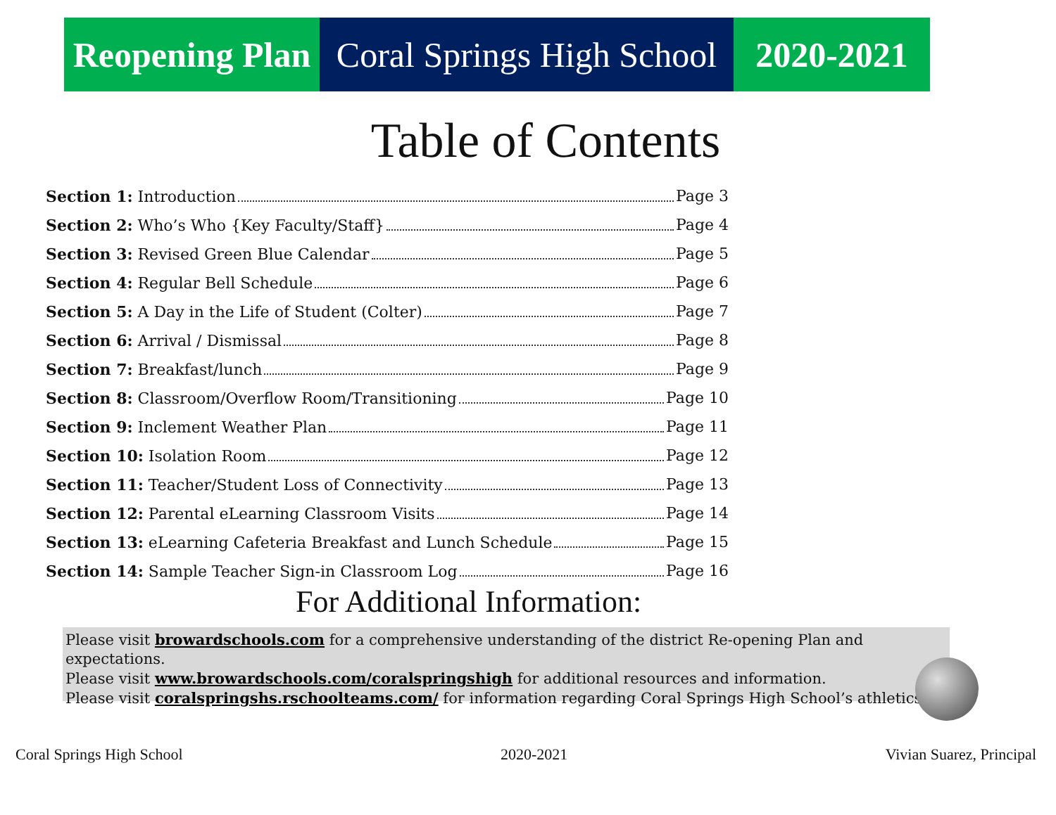Reopening Plan
Coral Springs High School
2020-2021
Table of Contents
Section 1: Introduction Page 3
Section 2: Who’s Who {Key Faculty/Staff} Page 4
Section 3: Revised Green Blue Calendar Page 5
Section 4: Regular Bell Schedule Page 6
Section 5: A Day in the Life of Student (Colter) Page 7
Section 6: Arrival / Dismissal Page 8
Section 7: Breakfast/lunch Page 9
Section 8: Classroom/Overflow Room/Transitioning Page 10
Section 9: Inclement Weather Plan Page 11
Section 10: Isolation Room Page 12
Section 11: Teacher/Student Loss of Connectivity Page 13
Section 12: Parental eLearning Classroom Visits Page 14
Section 13: eLearning Cafeteria Breakfast and Lunch Schedule Page 15
Section 14: Sample Teacher Sign-in Classroom Log Page 16
For Additional Information:
Please visit browardschools.com for a comprehensive understanding of the district Re-opening Plan and expectations.
Please visit www.browardschools.com/coralspringshigh for additional resources and information.
Please visit coralspringshs.rschoolteams.com/ for information regarding Coral Springs High School’s athletics.
Coral Springs High School 2020-2021 Vivian Suarez, Principal